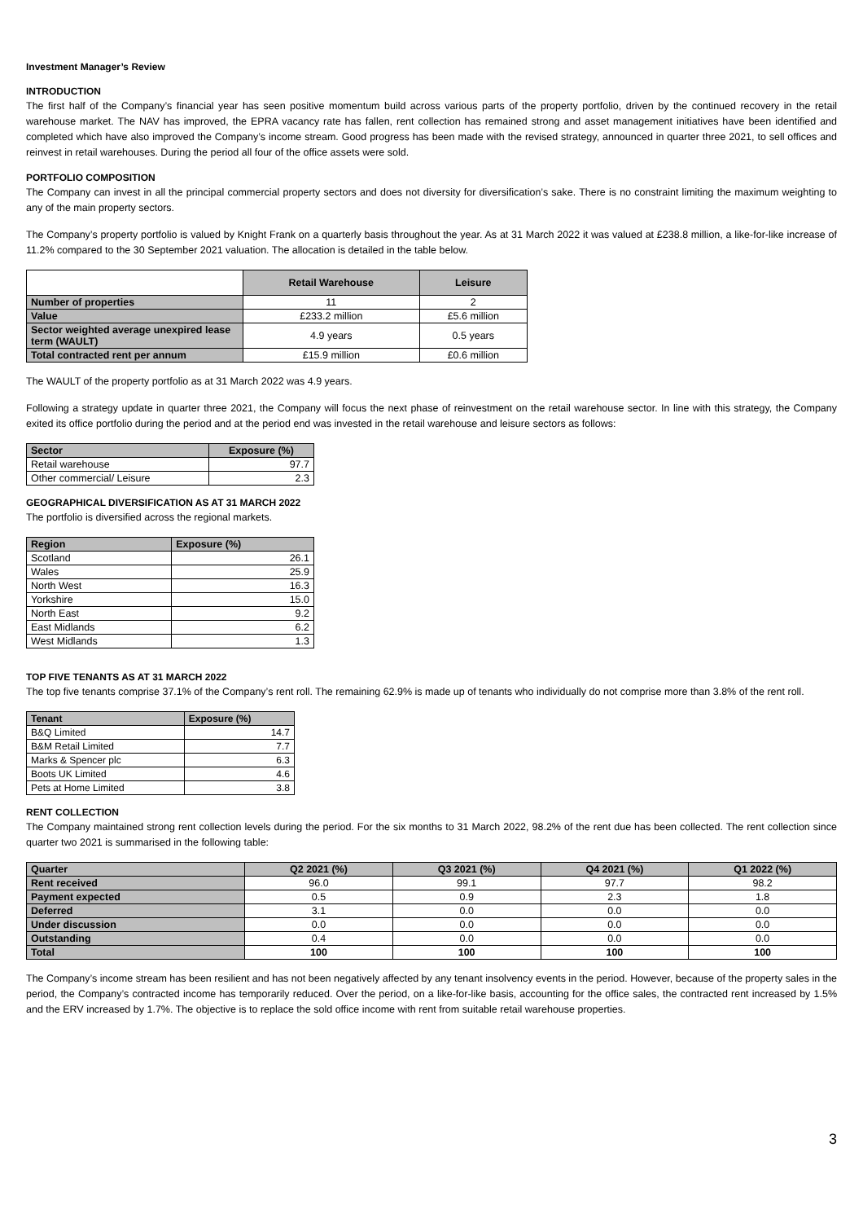Investment Manager’s Review
INTRODUCTION
The first half of the Company’s financial year has seen positive momentum build across various parts of the property portfolio, driven by the continued recovery in the retail warehouse market. The NAV has improved, the EPRA vacancy rate has fallen, rent collection has remained strong and asset management initiatives have been identified and completed which have also improved the Company’s income stream. Good progress has been made with the revised strategy, announced in quarter three 2021, to sell offices and reinvest in retail warehouses. During the period all four of the office assets were sold.
PORTFOLIO COMPOSITION
The Company can invest in all the principal commercial property sectors and does not diversity for diversification’s sake. There is no constraint limiting the maximum weighting to any of the main property sectors.
The Company’s property portfolio is valued by Knight Frank on a quarterly basis throughout the year. As at 31 March 2022 it was valued at £238.8 million, a like-for-like increase of 11.2% compared to the 30 September 2021 valuation. The allocation is detailed in the table below.
| | Retail Warehouse | Leisure |
| Number of properties | 11 | 2 |
| Value | £233.2 million | £5.6 million |
| Sector weighted average unexpired lease term (WAULT) | 4.9 years | 0.5 years |
| Total contracted rent per annum | £15.9 million | £0.6 million |
The WAULT of the property portfolio as at 31 March 2022 was 4.9 years.
Following a strategy update in quarter three 2021, the Company will focus the next phase of reinvestment on the retail warehouse sector. In line with this strategy, the Company exited its office portfolio during the period and at the period end was invested in the retail warehouse and leisure sectors as follows:
| Sector | Exposure (%) |
| --- | --- |
| Retail warehouse | 97.7 |
| Other commercial/ Leisure | 2.3 |
GEOGRAPHICAL DIVERSIFICATION AS AT 31 MARCH 2022
The portfolio is diversified across the regional markets.
| Region | Exposure (%) |
| --- | --- |
| Scotland | 26.1 |
| Wales | 25.9 |
| North West | 16.3 |
| Yorkshire | 15.0 |
| North East | 9.2 |
| East Midlands | 6.2 |
| West Midlands | 1.3 |
TOP FIVE TENANTS AS AT 31 MARCH 2022
The top five tenants comprise 37.1% of the Company’s rent roll. The remaining 62.9% is made up of tenants who individually do not comprise more than 3.8% of the rent roll.
| Tenant | Exposure (%) |
| --- | --- |
| B&Q Limited | 14.7 |
| B&M Retail Limited | 7.7 |
| Marks & Spencer plc | 6.3 |
| Boots UK Limited | 4.6 |
| Pets at Home Limited | 3.8 |
RENT COLLECTION
The Company maintained strong rent collection levels during the period. For the six months to 31 March 2022, 98.2% of the rent due has been collected. The rent collection since quarter two 2021 is summarised in the following table:
| Quarter | Q2 2021 (%) | Q3 2021 (%) | Q4 2021 (%) | Q1 2022 (%) |
| --- | --- | --- | --- | --- |
| Rent received | 96.0 | 99.1 | 97.7 | 98.2 |
| Payment expected | 0.5 | 0.9 | 2.3 | 1.8 |
| Deferred | 3.1 | 0.0 | 0.0 | 0.0 |
| Under discussion | 0.0 | 0.0 | 0.0 | 0.0 |
| Outstanding | 0.4 | 0.0 | 0.0 | 0.0 |
| Total | 100 | 100 | 100 | 100 |
The Company’s income stream has been resilient and has not been negatively affected by any tenant insolvency events in the period. However, because of the property sales in the period, the Company’s contracted income has temporarily reduced. Over the period, on a like-for-like basis, accounting for the office sales, the contracted rent increased by 1.5% and the ERV increased by 1.7%. The objective is to replace the sold office income with rent from suitable retail warehouse properties.
3